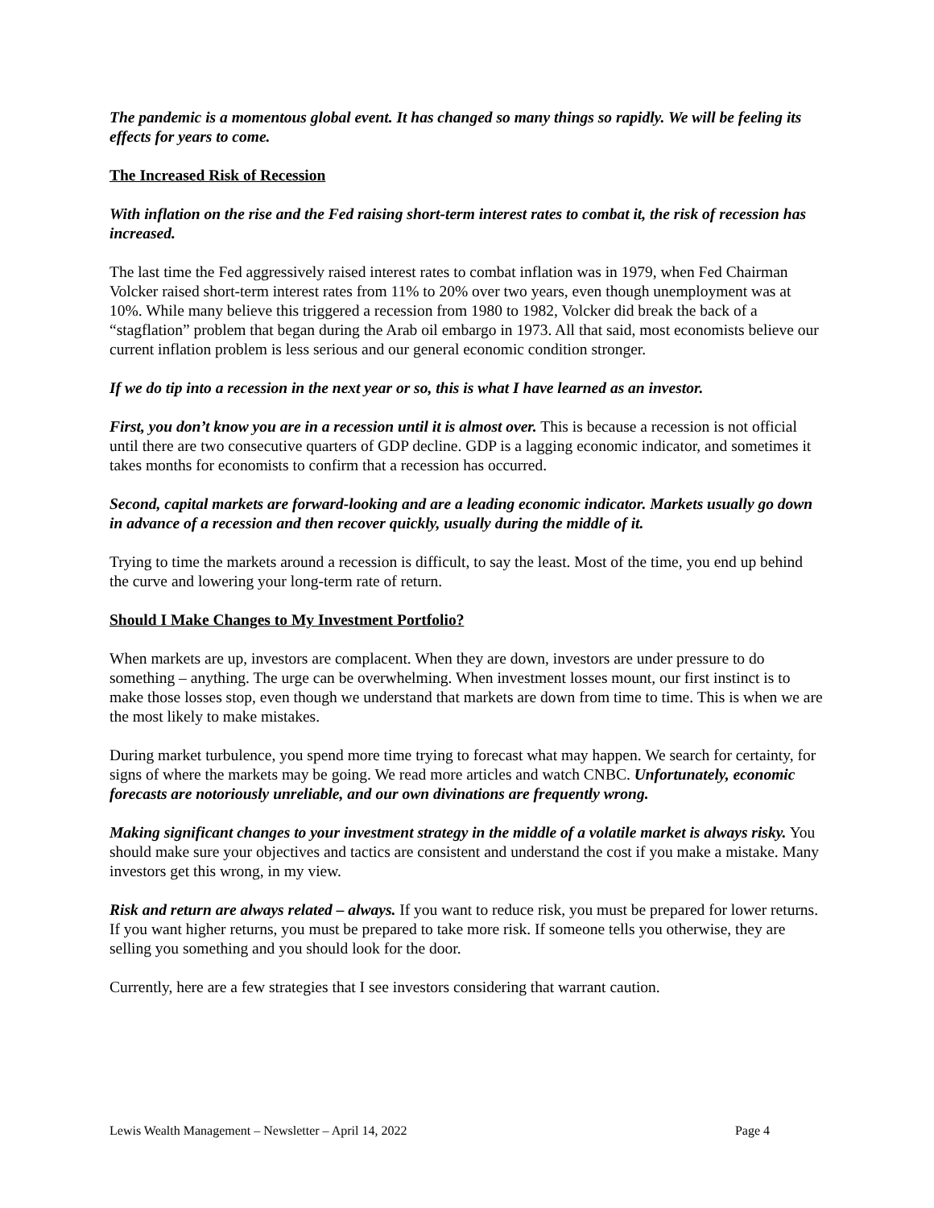The pandemic is a momentous global event. It has changed so many things so rapidly. We will be feeling its effects for years to come.
The Increased Risk of Recession
With inflation on the rise and the Fed raising short-term interest rates to combat it, the risk of recession has increased.
The last time the Fed aggressively raised interest rates to combat inflation was in 1979, when Fed Chairman Volcker raised short-term interest rates from 11% to 20% over two years, even though unemployment was at 10%. While many believe this triggered a recession from 1980 to 1982, Volcker did break the back of a “stagflation” problem that began during the Arab oil embargo in 1973. All that said, most economists believe our current inflation problem is less serious and our general economic condition stronger.
If we do tip into a recession in the next year or so, this is what I have learned as an investor.
First, you don’t know you are in a recession until it is almost over. This is because a recession is not official until there are two consecutive quarters of GDP decline. GDP is a lagging economic indicator, and sometimes it takes months for economists to confirm that a recession has occurred.
Second, capital markets are forward-looking and are a leading economic indicator. Markets usually go down in advance of a recession and then recover quickly, usually during the middle of it.
Trying to time the markets around a recession is difficult, to say the least. Most of the time, you end up behind the curve and lowering your long-term rate of return.
Should I Make Changes to My Investment Portfolio?
When markets are up, investors are complacent. When they are down, investors are under pressure to do something – anything. The urge can be overwhelming. When investment losses mount, our first instinct is to make those losses stop, even though we understand that markets are down from time to time. This is when we are the most likely to make mistakes.
During market turbulence, you spend more time trying to forecast what may happen. We search for certainty, for signs of where the markets may be going. We read more articles and watch CNBC. Unfortunately, economic forecasts are notoriously unreliable, and our own divinations are frequently wrong.
Making significant changes to your investment strategy in the middle of a volatile market is always risky. You should make sure your objectives and tactics are consistent and understand the cost if you make a mistake. Many investors get this wrong, in my view.
Risk and return are always related – always. If you want to reduce risk, you must be prepared for lower returns. If you want higher returns, you must be prepared to take more risk. If someone tells you otherwise, they are selling you something and you should look for the door.
Currently, here are a few strategies that I see investors considering that warrant caution.
Lewis Wealth Management – Newsletter – April 14, 2022 Page 4